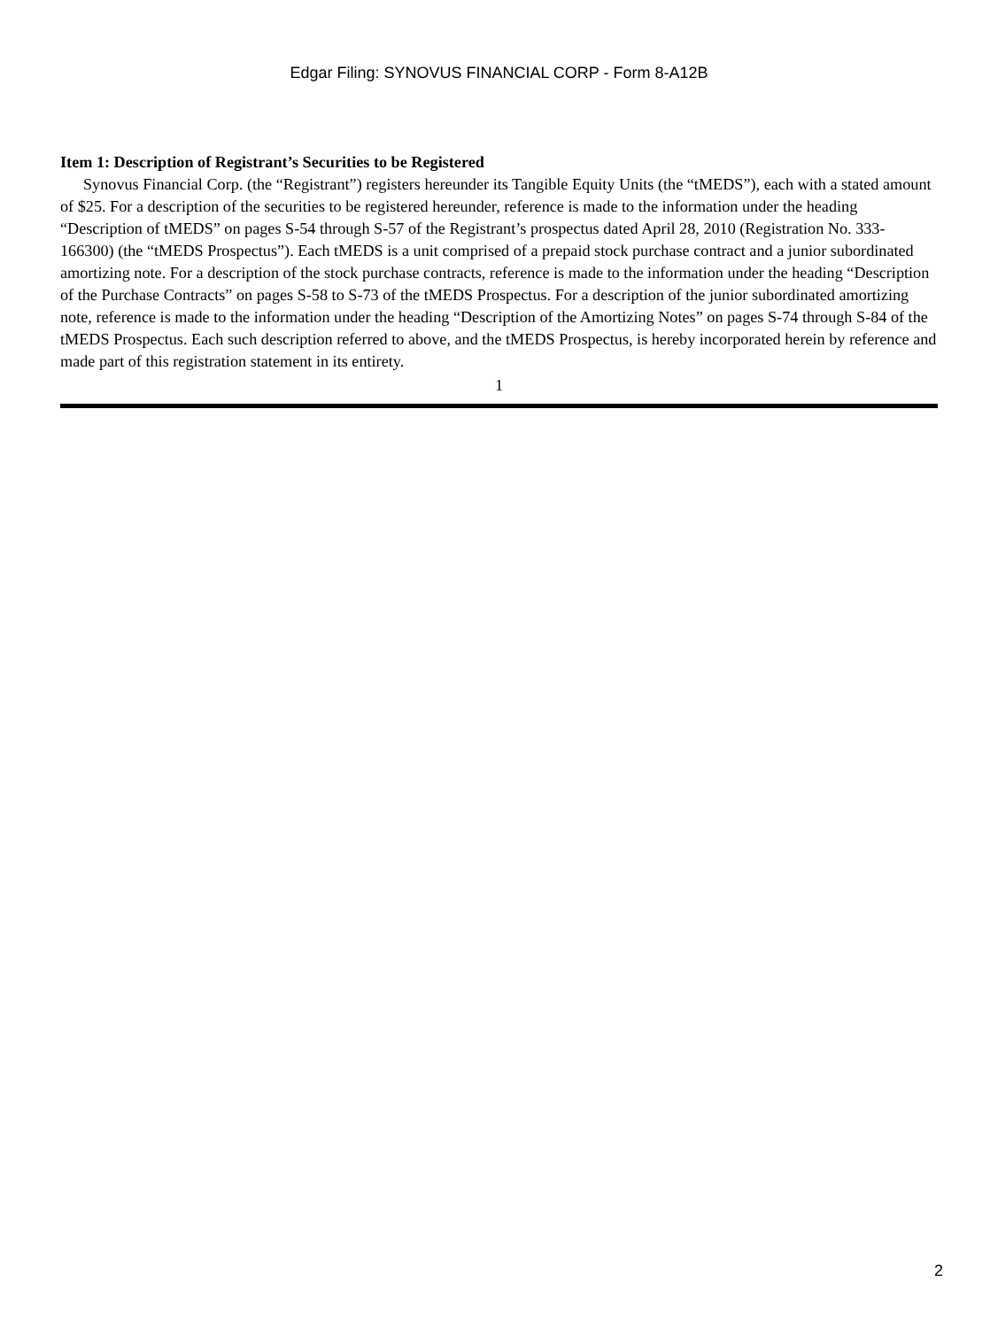Edgar Filing: SYNOVUS FINANCIAL CORP - Form 8-A12B
Item 1: Description of Registrant’s Securities to be Registered
Synovus Financial Corp. (the “Registrant”) registers hereunder its Tangible Equity Units (the “tMEDS”), each with a stated amount of $25. For a description of the securities to be registered hereunder, reference is made to the information under the heading “Description of tMEDS” on pages S-54 through S-57 of the Registrant’s prospectus dated April 28, 2010 (Registration No. 333-166300) (the “tMEDS Prospectus”). Each tMEDS is a unit comprised of a prepaid stock purchase contract and a junior subordinated amortizing note. For a description of the stock purchase contracts, reference is made to the information under the heading “Description of the Purchase Contracts” on pages S-58 to S-73 of the tMEDS Prospectus. For a description of the junior subordinated amortizing note, reference is made to the information under the heading “Description of the Amortizing Notes” on pages S-74 through S-84 of the tMEDS Prospectus. Each such description referred to above, and the tMEDS Prospectus, is hereby incorporated herein by reference and made part of this registration statement in its entirety.
1
2